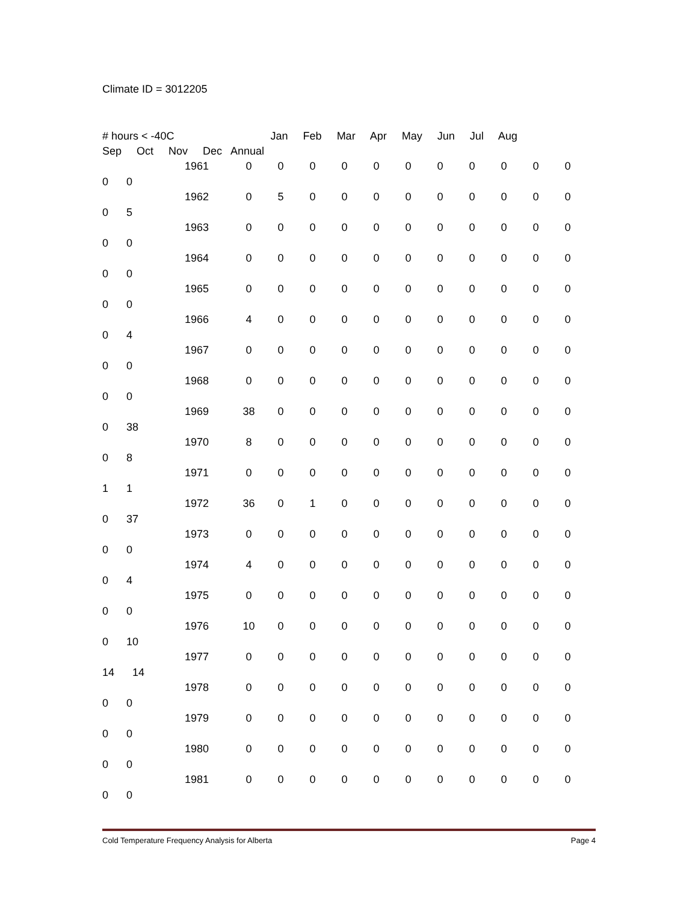Climate ID = 3012205
# hours < -40C Jan Feb Mar Apr May Jun Jul Aug
Sep Oct Nov Dec Annual
| 1961 | 0 | 0 | 0 | 0 | 0 | 0 | 0 | 0 | 0 | 0 | 0 |
| 0 0 | | | | | | | | | | | |
| 1962 | 0 | 5 | 0 | 0 | 0 | 0 | 0 | 0 | 0 | 0 | 0 |
| 0 5 | | | | | | | | | | | |
| 1963 | 0 | 0 | 0 | 0 | 0 | 0 | 0 | 0 | 0 | 0 | 0 |
| 0 0 | | | | | | | | | | | |
| 1964 | 0 | 0 | 0 | 0 | 0 | 0 | 0 | 0 | 0 | 0 | 0 |
| 0 0 | | | | | | | | | | | |
| 1965 | 0 | 0 | 0 | 0 | 0 | 0 | 0 | 0 | 0 | 0 | 0 |
| 0 0 | | | | | | | | | | | |
| 1966 | 4 | 0 | 0 | 0 | 0 | 0 | 0 | 0 | 0 | 0 | 0 |
| 0 4 | | | | | | | | | | | |
| 1967 | 0 | 0 | 0 | 0 | 0 | 0 | 0 | 0 | 0 | 0 | 0 |
| 0 0 | | | | | | | | | | | |
| 1968 | 0 | 0 | 0 | 0 | 0 | 0 | 0 | 0 | 0 | 0 | 0 |
| 0 0 | | | | | | | | | | | |
| 1969 | 38 | 0 | 0 | 0 | 0 | 0 | 0 | 0 | 0 | 0 | 0 |
| 0 38 | | | | | | | | | | | |
| 1970 | 8 | 0 | 0 | 0 | 0 | 0 | 0 | 0 | 0 | 0 | 0 |
| 0 8 | | | | | | | | | | | |
| 1971 | 0 | 0 | 0 | 0 | 0 | 0 | 0 | 0 | 0 | 0 | 0 |
| 1 1 | | | | | | | | | | | |
| 1972 | 36 | 0 | 1 | 0 | 0 | 0 | 0 | 0 | 0 | 0 | 0 |
| 0 37 | | | | | | | | | | | |
| 1973 | 0 | 0 | 0 | 0 | 0 | 0 | 0 | 0 | 0 | 0 | 0 |
| 0 0 | | | | | | | | | | | |
| 1974 | 4 | 0 | 0 | 0 | 0 | 0 | 0 | 0 | 0 | 0 | 0 |
| 0 4 | | | | | | | | | | | |
| 1975 | 0 | 0 | 0 | 0 | 0 | 0 | 0 | 0 | 0 | 0 | 0 |
| 0 0 | | | | | | | | | | | |
| 1976 | 10 | 0 | 0 | 0 | 0 | 0 | 0 | 0 | 0 | 0 | 0 |
| 0 10 | | | | | | | | | | | |
| 1977 | 0 | 0 | 0 | 0 | 0 | 0 | 0 | 0 | 0 | 0 | 0 |
| 14 14 | | | | | | | | | | | |
| 1978 | 0 | 0 | 0 | 0 | 0 | 0 | 0 | 0 | 0 | 0 | 0 |
| 0 0 | | | | | | | | | | | |
| 1979 | 0 | 0 | 0 | 0 | 0 | 0 | 0 | 0 | 0 | 0 | 0 |
| 0 0 | | | | | | | | | | | |
| 1980 | 0 | 0 | 0 | 0 | 0 | 0 | 0 | 0 | 0 | 0 | 0 |
| 0 0 | | | | | | | | | | | |
| 1981 | 0 | 0 | 0 | 0 | 0 | 0 | 0 | 0 | 0 | 0 | 0 |
| 0 0 | | | | | | | | | | | |
Cold Temperature Frequency Analysis for Alberta Page 4